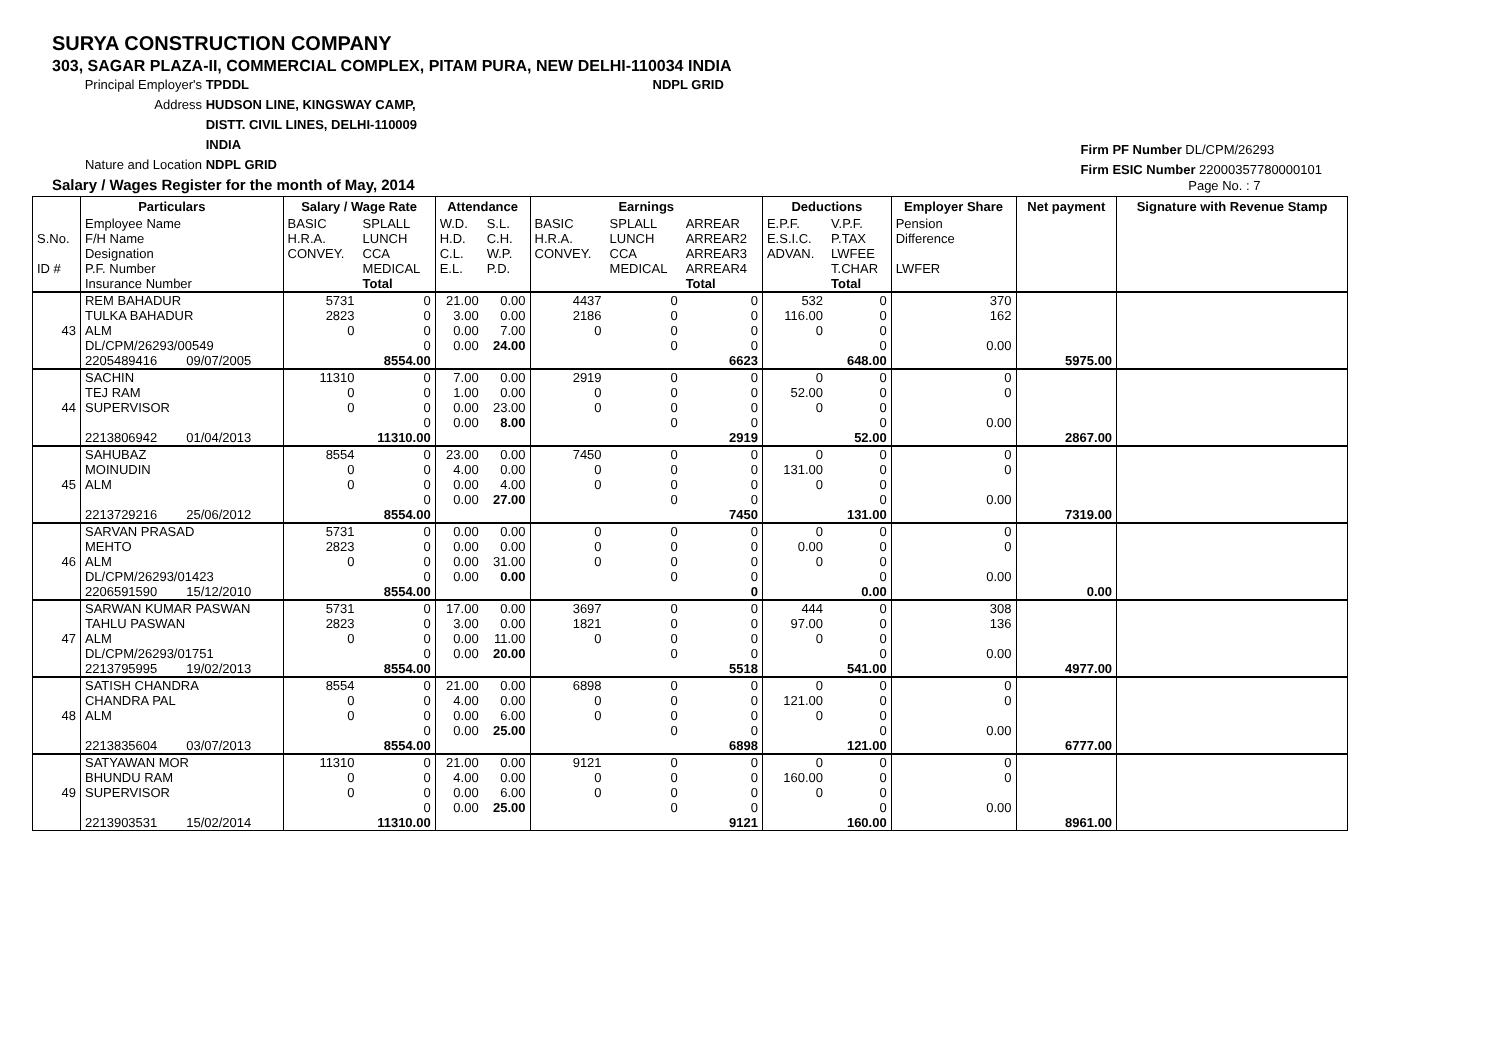SURYA CONSTRUCTION COMPANY
303, SAGAR PLAZA-II, COMMERCIAL COMPLEX, PITAM PURA, NEW DELHI-110034 INDIA
Principal Employer's TPDDL NDPL GRID
Address HUDSON LINE, KINGSWAY CAMP,
DISTT. CIVIL LINES, DELHI-110009
INDIA
Nature and Location NDPL GRID
Salary / Wages Register for the month of May, 2014 Page No. : 7
Firm PF Number DL/CPM/26293
Firm ESIC Number 22000357780000101
| | Particulars | | Salary / Wage Rate | | Attendance | | Earnings | | | Deductions | | Employer Share | Net payment | Signature with Revenue Stamp |
| --- | --- | --- | --- | --- | --- | --- | --- | --- | --- | --- | --- | --- | --- | --- |
| S.No. ID # | Employee Name F/H Name Designation P.F. Number Insurance Number | | BASIC H.R.A. CONVEY. | SPLALL LUNCH CCA MEDICAL Total | W.D. H.D. C.L. E.L. | S.L. C.H. W.P. P.D. | BASIC H.R.A. CONVEY. | SPLALL LUNCH CCA MEDICAL | ARREAR ARREAR2 ARREAR3 ARREAR4 Total | E.P.F. E.S.I.C. ADVAN. | V.P.F. P.TAX LWFEE T.CHAR Total | Pension Difference LWFER | | |
| 43 | REM BAHADUR TULKA BAHADUR ALM DL/CPM/26293/00549 2205489416 09/07/2005 | | 5731 2823 0 | 0 0 0 0 8554.00 | 21.00 3.00 0.00 0.00 | 0.00 0.00 7.00 24.00 | 4437 2186 0 | 0 0 0 0 | 0 0 0 0 6623 | 532 116.00 0 | 0 0 0 0 648.00 | 370 162 0.00 | 5975.00 | |
| 44 | SACHIN TEJ RAM SUPERVISOR 2213806942 01/04/2013 | | 11310 0 0 | 0 0 0 0 11310.00 | 7.00 1.00 0.00 0.00 | 0.00 0.00 23.00 8.00 | 2919 0 0 | 0 0 0 0 | 0 0 0 0 2919 | 0 52.00 0 | 0 0 0 0 52.00 | 0 0 0.00 | 2867.00 | |
| 45 | SAHUBAZ MOINUDIN ALM 2213729216 25/06/2012 | | 8554 0 0 | 0 0 0 0 8554.00 | 23.00 4.00 0.00 0.00 | 0.00 0.00 4.00 27.00 | 7450 0 0 | 0 0 0 0 | 0 0 0 0 7450 | 0 131.00 0 | 0 0 0 0 131.00 | 0 0 0.00 | 7319.00 | |
| 46 | SARVAN PRASAD MEHTO ALM DL/CPM/26293/01423 2206591590 15/12/2010 | | 5731 2823 0 | 0 0 0 0 8554.00 | 0.00 0.00 0.00 0.00 | 0.00 0.00 31.00 0.00 | 0 0 0 | 0 0 0 0 | 0 0 0 0 0 | 0 0.00 0 | 0 0 0 0 0.00 | 0 0 0.00 | 0.00 | |
| 47 | SARWAN KUMAR PASWAN TAHLU PASWAN ALM DL/CPM/26293/01751 2213795995 19/02/2013 | | 5731 2823 0 | 0 0 0 0 8554.00 | 17.00 3.00 0.00 0.00 | 0.00 0.00 11.00 20.00 | 3697 1821 0 | 0 0 0 0 | 0 0 0 0 5518 | 444 97.00 0 | 0 0 0 0 541.00 | 308 136 0.00 | 4977.00 | |
| 48 | SATISH CHANDRA CHANDRA PAL ALM 2213835604 03/07/2013 | | 8554 0 0 | 0 0 0 0 8554.00 | 21.00 4.00 0.00 0.00 | 0.00 0.00 6.00 25.00 | 6898 0 0 | 0 0 0 0 | 0 0 0 0 6898 | 0 121.00 0 | 0 0 0 0 121.00 | 0 0 0.00 | 6777.00 | |
| 49 | SATYAWAN MOR BHUNDU RAM SUPERVISOR 2213903531 15/02/2014 | | 11310 0 0 | 0 0 0 0 11310.00 | 21.00 4.00 0.00 0.00 | 0.00 0.00 6.00 25.00 | 9121 0 0 | 0 0 0 0 | 0 0 0 0 9121 | 0 160.00 0 | 0 0 0 0 160.00 | 0 0 0.00 | 8961.00 | |